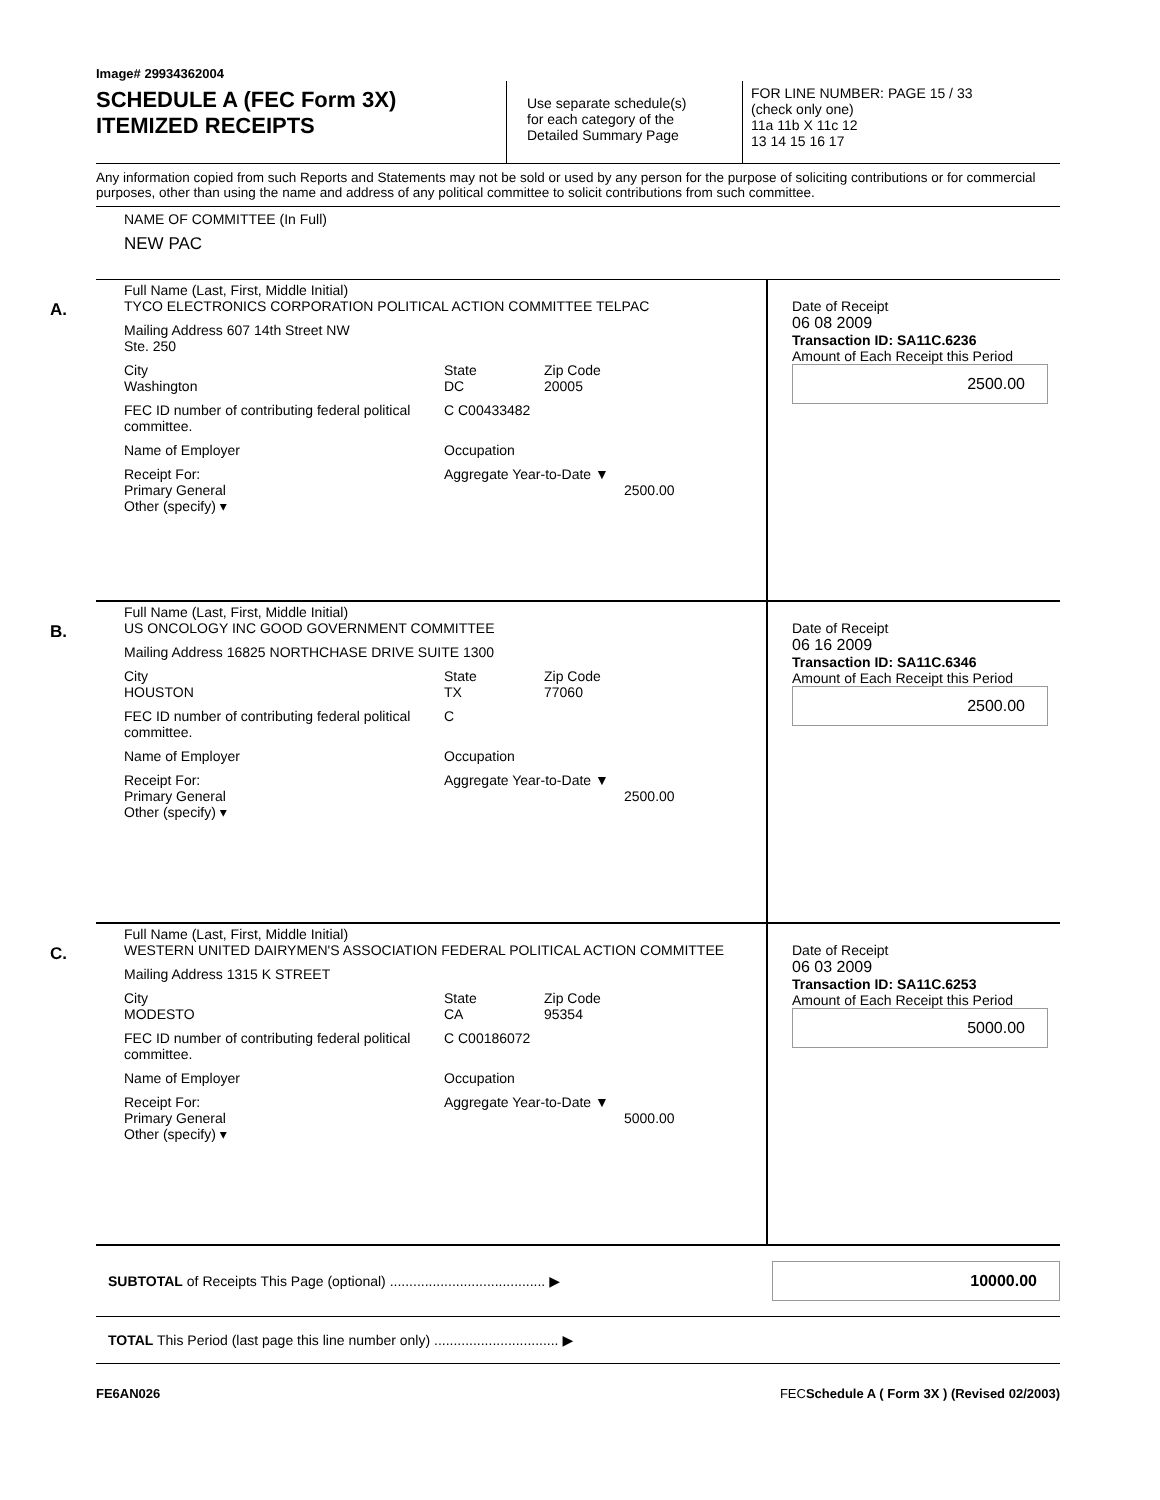Image# 29934362004
SCHEDULE A (FEC Form 3X)
ITEMIZED RECEIPTS
Use separate schedule(s)
for each category of the
Detailed Summary Page
FOR LINE NUMBER: PAGE 15 / 33
(check only one)
11a 11b X 11c 12
13 14 15 16 17
Any information copied from such Reports and Statements may not be sold or used by any person for the purpose of soliciting contributions or for commercial purposes, other than using the name and address of any political committee to solicit contributions from such committee.
NAME OF COMMITTEE (In Full)
NEW PAC
A.
Full Name (Last, First, Middle Initial)
TYCO ELECTRONICS CORPORATION POLITICAL ACTION COMMITTEE TELPAC
Mailing Address 607 14th Street NW
Ste. 250
City
Washington State
DC Zip Code
20005
FEC ID number of contributing federal political committee. C C00433482
Name of Employer Occupation
Receipt For:
Primary General
Other (specify) ▾ Aggregate Year-to-Date ▼
2500.00
Date of Receipt
06 08 2009
Transaction ID: SA11C.6236
Amount of Each Receipt this Period
2500.00
B.
Full Name (Last, First, Middle Initial)
US ONCOLOGY INC GOOD GOVERNMENT COMMITTEE
Mailing Address 16825 NORTHCHASE DRIVE SUITE 1300
City
HOUSTON State
TX Zip Code
77060
FEC ID number of contributing federal political committee. C
Name of Employer Occupation
Receipt For:
Primary General
Other (specify) ▾ Aggregate Year-to-Date ▼
2500.00
Date of Receipt
06 16 2009
Transaction ID: SA11C.6346
Amount of Each Receipt this Period
2500.00
C.
Full Name (Last, First, Middle Initial)
WESTERN UNITED DAIRYMEN'S ASSOCIATION FEDERAL POLITICAL ACTION COMMITTEE
Mailing Address 1315 K STREET
City
MODESTO State
CA Zip Code
95354
FEC ID number of contributing federal political committee. C C00186072
Name of Employer Occupation
Receipt For:
Primary General
Other (specify) ▾ Aggregate Year-to-Date ▼
5000.00
Date of Receipt
06 03 2009
Transaction ID: SA11C.6253
Amount of Each Receipt this Period
5000.00
SUBTOTAL of Receipts This Page (optional) ........................................ ▶
10000.00
TOTAL This Period (last page this line number only) ................................ ▶
FE6AN026 FECSchedule A ( Form 3X ) (Revised 02/2003)